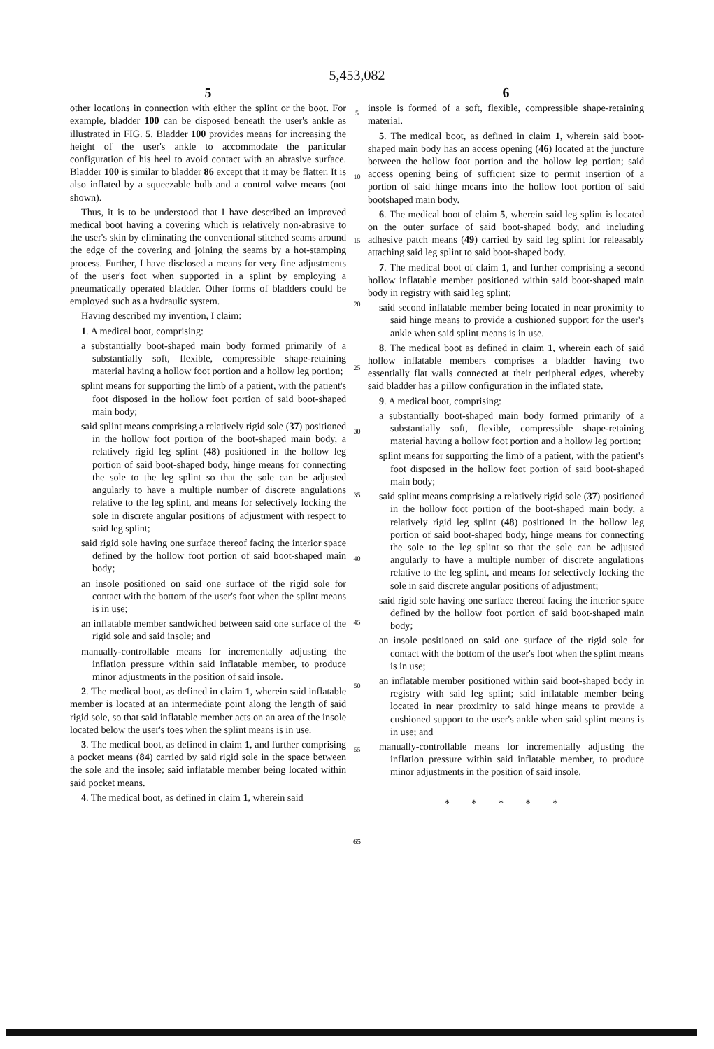5,453,082
5
other locations in connection with either the splint or the boot. For example, bladder 100 can be disposed beneath the user's ankle as illustrated in FIG. 5. Bladder 100 provides means for increasing the height of the user's ankle to accommodate the particular configuration of his heel to avoid contact with an abrasive surface. Bladder 100 is similar to bladder 86 except that it may be flatter. It is also inflated by a squeezable bulb and a control valve means (not shown).
Thus, it is to be understood that I have described an improved medical boot having a covering which is relatively non-abrasive to the user's skin by eliminating the conventional stitched seams around the edge of the covering and joining the seams by a hot-stamping process. Further, I have disclosed a means for very fine adjustments of the user's foot when supported in a splint by employing a pneumatically operated bladder. Other forms of bladders could be employed such as a hydraulic system.
Having described my invention, I claim:
1. A medical boot, comprising:
a substantially boot-shaped main body formed primarily of a substantially soft, flexible, compressible shape-retaining material having a hollow foot portion and a hollow leg portion;
splint means for supporting the limb of a patient, with the patient's foot disposed in the hollow foot portion of said boot-shaped main body;
said splint means comprising a relatively rigid sole (37) positioned in the hollow foot portion of the boot-shaped main body, a relatively rigid leg splint (48) positioned in the hollow leg portion of said boot-shaped body, hinge means for connecting the sole to the leg splint so that the sole can be adjusted angularly to have a multiple number of discrete angulations relative to the leg splint, and means for selectively locking the sole in discrete angular positions of adjustment with respect to said leg splint;
said rigid sole having one surface thereof facing the interior space defined by the hollow foot portion of said boot-shaped main body;
an insole positioned on said one surface of the rigid sole for contact with the bottom of the user's foot when the splint means is in use;
an inflatable member sandwiched between said one surface of the rigid sole and said insole; and
manually-controllable means for incrementally adjusting the inflation pressure within said inflatable member, to produce minor adjustments in the position of said insole.
2. The medical boot, as defined in claim 1, wherein said inflatable member is located at an intermediate point along the length of said rigid sole, so that said inflatable member acts on an area of the insole located below the user's toes when the splint means is in use.
3. The medical boot, as defined in claim 1, and further comprising a pocket means (84) carried by said rigid sole in the space between the sole and the insole; said inflatable member being located within said pocket means.
4. The medical boot, as defined in claim 1, wherein said
5
10
15
20
25
30
35
40
45
50
55
6
insole is formed of a soft, flexible, compressible shape-retaining material.
5. The medical boot, as defined in claim 1, wherein said boot-shaped main body has an access opening (46) located at the juncture between the hollow foot portion and the hollow leg portion; said access opening being of sufficient size to permit insertion of a portion of said hinge means into the hollow foot portion of said bootshaped main body.
6. The medical boot of claim 5, wherein said leg splint is located on the outer surface of said boot-shaped body, and including adhesive patch means (49) carried by said leg splint for releasably attaching said leg splint to said boot-shaped body.
7. The medical boot of claim 1, and further comprising a second hollow inflatable member positioned within said boot-shaped main body in registry with said leg splint;
said second inflatable member being located in near proximity to said hinge means to provide a cushioned support for the user's ankle when said splint means is in use.
8. The medical boot as defined in claim 1, wherein each of said hollow inflatable members comprises a bladder having two essentially flat walls connected at their peripheral edges, whereby said bladder has a pillow configuration in the inflated state.
9. A medical boot, comprising:
a substantially boot-shaped main body formed primarily of a substantially soft, flexible, compressible shape-retaining material having a hollow foot portion and a hollow leg portion;
splint means for supporting the limb of a patient, with the patient's foot disposed in the hollow foot portion of said boot-shaped main body;
said splint means comprising a relatively rigid sole (37) positioned in the hollow foot portion of the boot-shaped main body, a relatively rigid leg splint (48) positioned in the hollow leg portion of said boot-shaped body, hinge means for connecting the sole to the leg splint so that the sole can be adjusted angularly to have a multiple number of discrete angulations relative to the leg splint, and means for selectively locking the sole in said discrete angular positions of adjustment;
said rigid sole having one surface thereof facing the interior space defined by the hollow foot portion of said boot-shaped main body;
an insole positioned on said one surface of the rigid sole for contact with the bottom of the user's foot when the splint means is in use;
an inflatable member positioned within said boot-shaped body in registry with said leg splint; said inflatable member being located in near proximity to said hinge means to provide a cushioned support to the user's ankle when said splint means is in use; and
manually-controllable means for incrementally adjusting the inflation pressure within said inflatable member, to produce minor adjustments in the position of said insole.
* * * * *
65